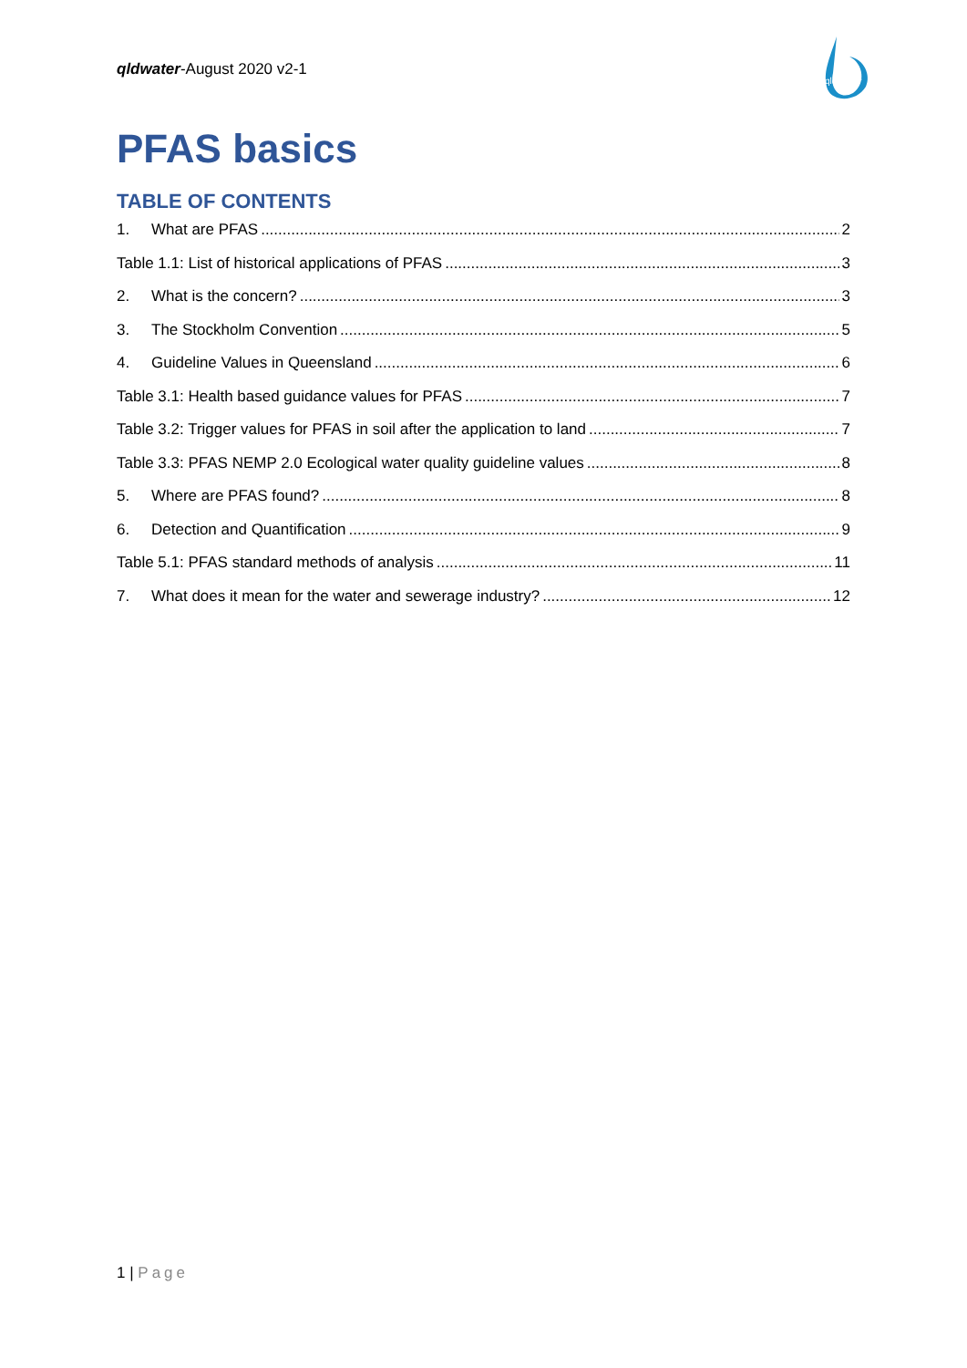qldwater-August 2020 v2-1
qld water
PFAS basics
TABLE OF CONTENTS
1. What are PFAS 2
Table 1.1: List of historical applications of PFAS 3
2. What is the concern? 3
3. The Stockholm Convention 5
4. Guideline Values in Queensland 6
Table 3.1: Health based guidance values for PFAS 7
Table 3.2: Trigger values for PFAS in soil after the application to land 7
Table 3.3: PFAS NEMP 2.0 Ecological water quality guideline values 8
5. Where are PFAS found? 8
6. Detection and Quantification 9
Table 5.1: PFAS standard methods of analysis 11
7. What does it mean for the water and sewerage industry? 12
1 | Page